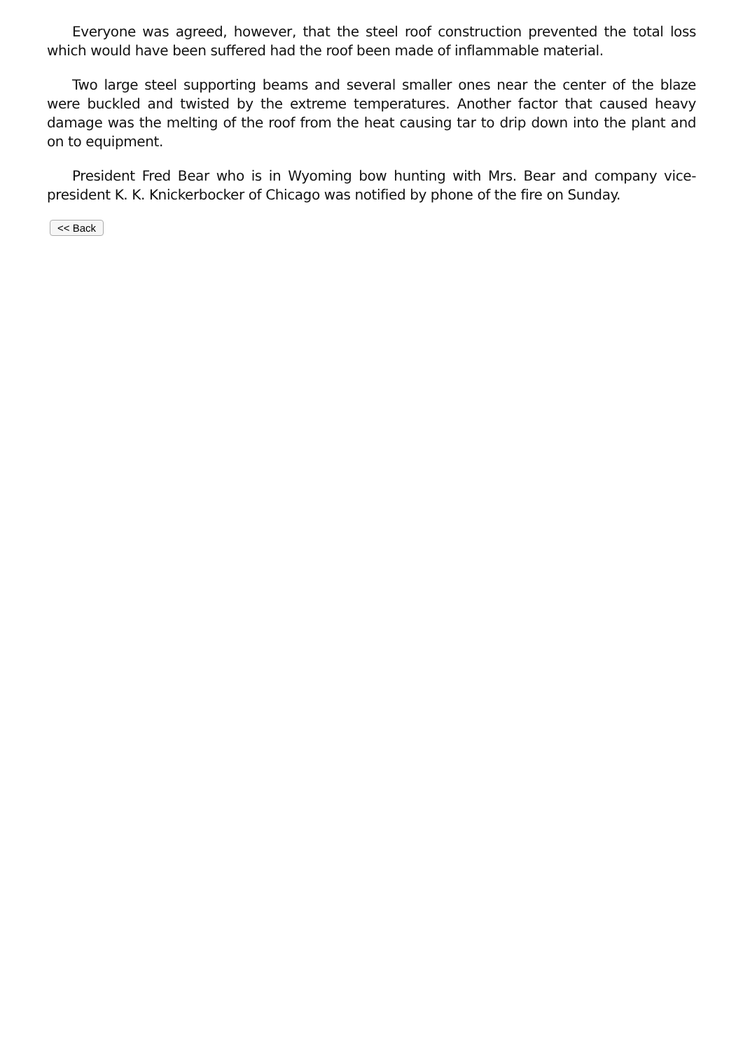Everyone was agreed, however, that the steel roof construction prevented the total loss which would have been suffered had the roof been made of inflammable material.
Two large steel supporting beams and several smaller ones near the center of the blaze were buckled and twisted by the extreme temperatures. Another factor that caused heavy damage was the melting of the roof from the heat causing tar to drip down into the plant and on to equipment.
President Fred Bear who is in Wyoming bow hunting with Mrs. Bear and company vice-president K. K. Knickerbocker of Chicago was notified by phone of the fire on Sunday.
<< Back